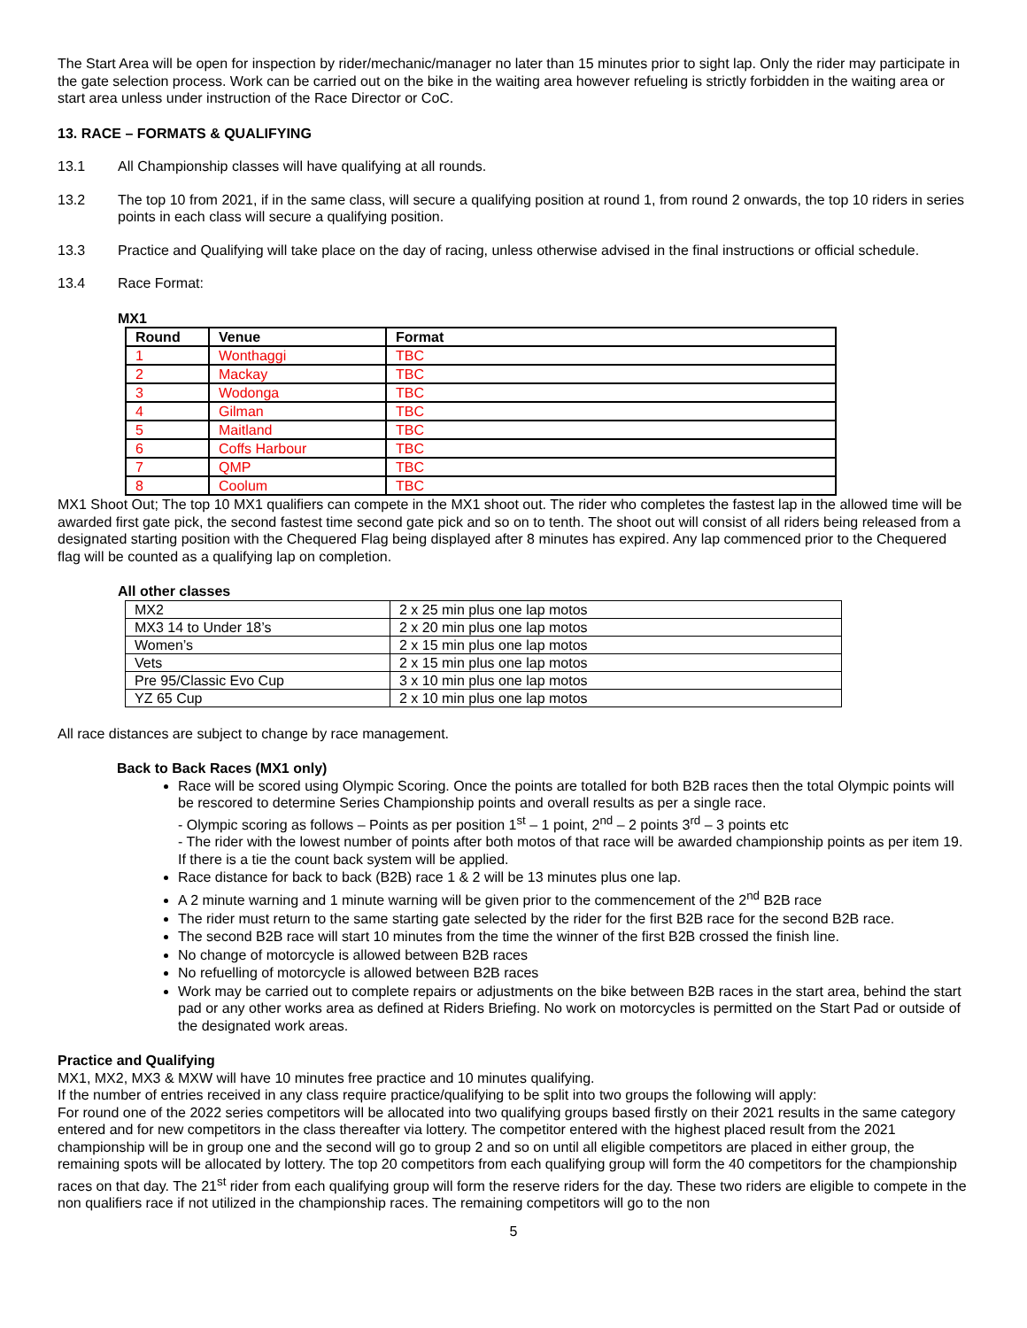The Start Area will be open for inspection by rider/mechanic/manager no later than 15 minutes prior to sight lap. Only the rider may participate in the gate selection process. Work can be carried out on the bike in the waiting area however refueling is strictly forbidden in the waiting area or start area unless under instruction of the Race Director or CoC.
13. RACE – FORMATS & QUALIFYING
13.1 All Championship classes will have qualifying at all rounds.
13.2 The top 10 from 2021, if in the same class, will secure a qualifying position at round 1, from round 2 onwards, the top 10 riders in series points in each class will secure a qualifying position.
13.3 Practice and Qualifying will take place on the day of racing, unless otherwise advised in the final instructions or official schedule.
13.4 Race Format:
MX1
| Round | Venue | Format |
| --- | --- | --- |
| 1 | Wonthaggi | TBC |
| 2 | Mackay | TBC |
| 3 | Wodonga | TBC |
| 4 | Gilman | TBC |
| 5 | Maitland | TBC |
| 6 | Coffs Harbour | TBC |
| 7 | QMP | TBC |
| 8 | Coolum | TBC |
MX1 Shoot Out; The top 10 MX1 qualifiers can compete in the MX1 shoot out. The rider who completes the fastest lap in the allowed time will be awarded first gate pick, the second fastest time second gate pick and so on to tenth. The shoot out will consist of all riders being released from a designated starting position with the Chequered Flag being displayed after 8 minutes has expired. Any lap commenced prior to the Chequered flag will be counted as a qualifying lap on completion.
All other classes
| MX2 | 2 x 25 min plus one lap motos |
| MX3 14 to Under 18’s | 2 x 20 min plus one lap motos |
| Women’s | 2 x 15 min plus one lap motos |
| Vets | 2 x 15 min plus one lap motos |
| Pre 95/Classic Evo Cup | 3 x 10 min plus one lap motos |
| YZ 65 Cup | 2 x 10 min plus one lap motos |
All race distances are subject to change by race management.
Back to Back Races (MX1 only)
Race will be scored using Olympic Scoring. Once the points are totalled for both B2B races then the total Olympic points will be rescored to determine Series Championship points and overall results as per a single race.
- Olympic scoring as follows – Points as per position 1<sup>st</sup> – 1 point, 2<sup>nd</sup> – 2 points 3<sup>rd</sup> – 3 points etc
- The rider with the lowest number of points after both motos of that race will be awarded championship points as per item 19. If there is a tie the count back system will be applied.
Race distance for back to back (B2B) race 1 & 2 will be 13 minutes plus one lap.
A 2 minute warning and 1 minute warning will be given prior to the commencement of the 2<sup>nd</sup> B2B race
The rider must return to the same starting gate selected by the rider for the first B2B race for the second B2B race.
The second B2B race will start 10 minutes from the time the winner of the first B2B crossed the finish line.
No change of motorcycle is allowed between B2B races
No refuelling of motorcycle is allowed between B2B races
Work may be carried out to complete repairs or adjustments on the bike between B2B races in the start area, behind the start pad or any other works area as defined at Riders Briefing. No work on motorcycles is permitted on the Start Pad or outside of the designated work areas.
Practice and Qualifying
MX1, MX2, MX3 & MXW will have 10 minutes free practice and 10 minutes qualifying.
If the number of entries received in any class require practice/qualifying to be split into two groups the following will apply:
For round one of the 2022 series competitors will be allocated into two qualifying groups based firstly on their 2021 results in the same category entered and for new competitors in the class thereafter via lottery. The competitor entered with the highest placed result from the 2021 championship will be in group one and the second will go to group 2 and so on until all eligible competitors are placed in either group, the remaining spots will be allocated by lottery. The top 20 competitors from each qualifying group will form the 40 competitors for the championship races on that day. The 21<sup>st</sup> rider from each qualifying group will form the reserve riders for the day. These two riders are eligible to compete in the non qualifiers race if not utilized in the championship races. The remaining competitors will go to the non
5